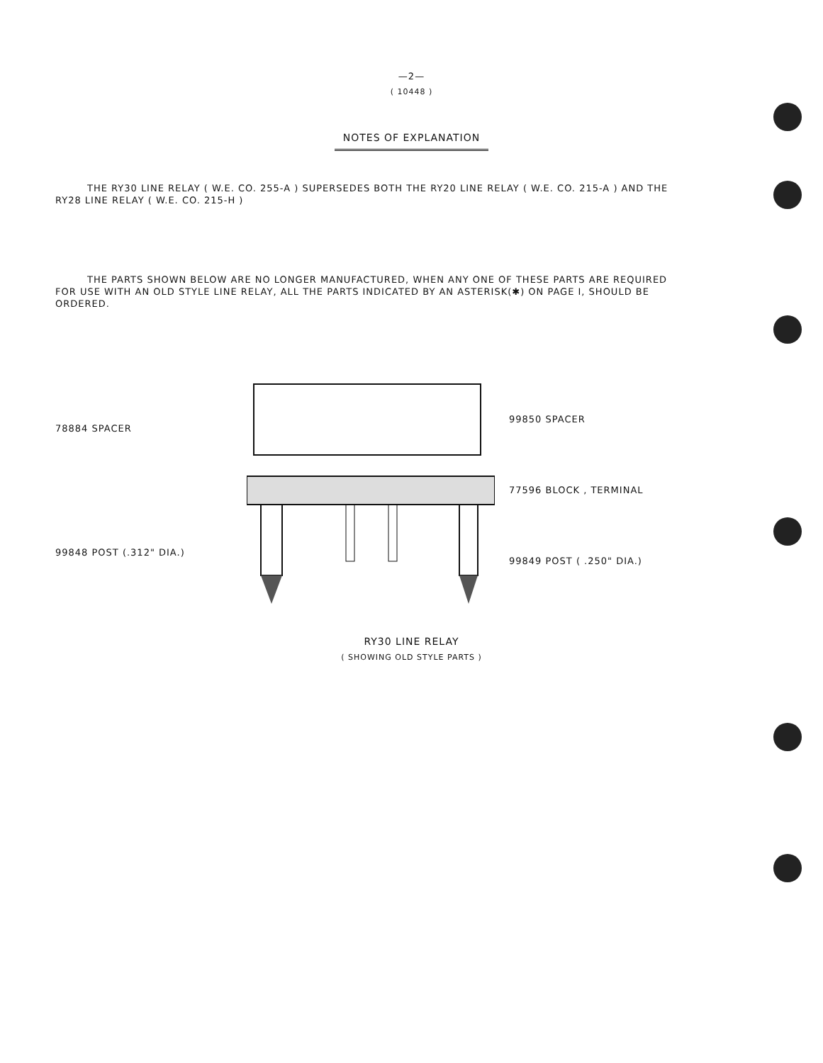—2—
( 10448 )
NOTES OF EXPLANATION
THE RY30 LINE RELAY ( W.E. CO. 255-A ) SUPERSEDES BOTH THE RY20 LINE RELAY ( W.E. CO. 215-A ) AND THE RY28 LINE RELAY ( W.E. CO. 215-H )
THE PARTS SHOWN BELOW ARE NO LONGER MANUFACTURED, WHEN ANY ONE OF THESE PARTS ARE REQUIRED FOR USE WITH AN OLD STYLE LINE RELAY, ALL THE PARTS INDICATED BY AN ASTERISK(✱) ON PAGE I, SHOULD BE ORDERED.
78884 SPACER
99848 POST (.312" DIA.)
99850 SPACER
77596 BLOCK , TERMINAL
99849 POST ( .250" DIA.)
RY30 LINE RELAY
( SHOWING OLD STYLE PARTS )